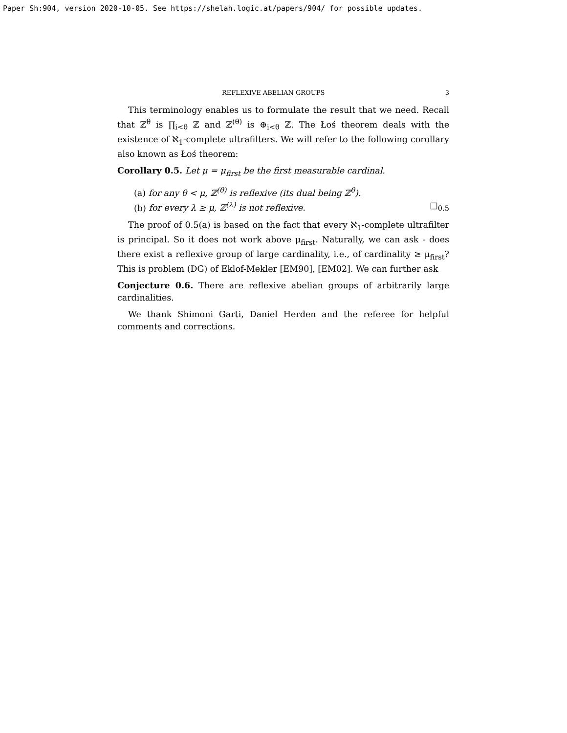Paper Sh:904, version 2020-10-05. See https://shelah.logic.at/papers/904/ for possible updates.
REFLEXIVE ABELIAN GROUPS 3
This terminology enables us to formulate the result that we need. Recall that ℤ<sup>θ</sup> is ∏<sub>i<θ</sub> ℤ and ℤ<sup>(θ)</sup> is ⊕<sub>i<θ</sub> ℤ. The Łoś theorem deals with the existence of ℵ<sub>1</sub>-complete ultrafilters. We will refer to the following corollary also known as Łoś theorem:
Corollary 0.5. Let μ = μ<sub>first</sub> be the first measurable cardinal.
(a) for any θ < μ, ℤ<sup>(θ)</sup> is reflexive (its dual being ℤ<sup>θ</sup>).
(b) for every λ ≥ μ, ℤ<sup>(λ)</sup> is not reflexive. □<sub>0.5</sub>
The proof of 0.5(a) is based on the fact that every ℵ<sub>1</sub>-complete ultrafilter is principal. So it does not work above μ<sub>first</sub>. Naturally, we can ask - does there exist a reflexive group of large cardinality, i.e., of cardinality ≥ μ<sub>first</sub>? This is problem (DG) of Eklof-Mekler [EM90], [EM02]. We can further ask
Conjecture 0.6. There are reflexive abelian groups of arbitrarily large cardinalities.
We thank Shimoni Garti, Daniel Herden and the referee for helpful comments and corrections.